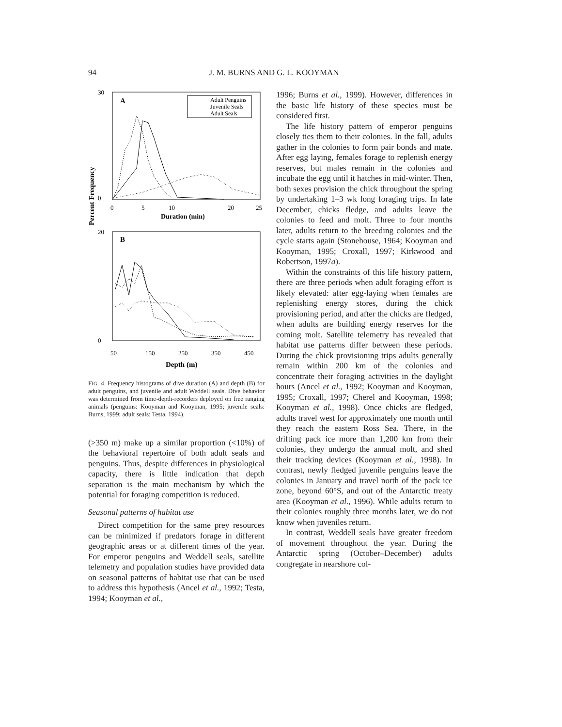94 J. M. BURNS AND G. L. KOOYMAN
Percent Frequency
A
Adult Penguins
Juvenile Seals
Adult Seals
30
0
0
5
10
20
25
Duration (min)
B
20
0
50
150
250
350
450
Depth (m)
FIG. 4. Frequency histograms of dive duration (A) and depth (B) for adult penguins, and juvenile and adult Weddell seals. Dive behavior was determined from time-depth-recorders deployed on free ranging animals (penguins: Kooyman and Kooyman, 1995; juvenile seals: Burns, 1999; adult seals: Testa, 1994).
(>350 m) make up a similar proportion (<10%) of the behavioral repertoire of both adult seals and penguins. Thus, despite differences in physiological capacity, there is little indication that depth separation is the main mechanism by which the potential for foraging competition is reduced.
Seasonal patterns of habitat use
Direct competition for the same prey resources can be minimized if predators forage in different geographic areas or at different times of the year. For emperor penguins and Weddell seals, satellite telemetry and population studies have provided data on seasonal patterns of habitat use that can be used to address this hypothesis (Ancel et al., 1992; Testa, 1994; Kooyman et al.,
1996; Burns et al., 1999). However, differences in the basic life history of these species must be considered first.
The life history pattern of emperor penguins closely ties them to their colonies. In the fall, adults gather in the colonies to form pair bonds and mate. After egg laying, females forage to replenish energy reserves, but males remain in the colonies and incubate the egg until it hatches in mid-winter. Then, both sexes provision the chick throughout the spring by undertaking 1–3 wk long foraging trips. In late December, chicks fledge, and adults leave the colonies to feed and molt. Three to four months later, adults return to the breeding colonies and the cycle starts again (Stonehouse, 1964; Kooyman and Kooyman, 1995; Croxall, 1997; Kirkwood and Robertson, 1997a).
Within the constraints of this life history pattern, there are three periods when adult foraging effort is likely elevated: after egg-laying when females are replenishing energy stores, during the chick provisioning period, and after the chicks are fledged, when adults are building energy reserves for the coming molt. Satellite telemetry has revealed that habitat use patterns differ between these periods. During the chick provisioning trips adults generally remain within 200 km of the colonies and concentrate their foraging activities in the daylight hours (Ancel et al., 1992; Kooyman and Kooyman, 1995; Croxall, 1997; Cherel and Kooyman, 1998; Kooyman et al., 1998). Once chicks are fledged, adults travel west for approximately one month until they reach the eastern Ross Sea. There, in the drifting pack ice more than 1,200 km from their colonies, they undergo the annual molt, and shed their tracking devices (Kooyman et al., 1998). In contrast, newly fledged juvenile penguins leave the colonies in January and travel north of the pack ice zone, beyond 60°S, and out of the Antarctic treaty area (Kooyman et al., 1996). While adults return to their colonies roughly three months later, we do not know when juveniles return.
In contrast, Weddell seals have greater freedom of movement throughout the year. During the Antarctic spring (October–December) adults congregate in nearshore col-